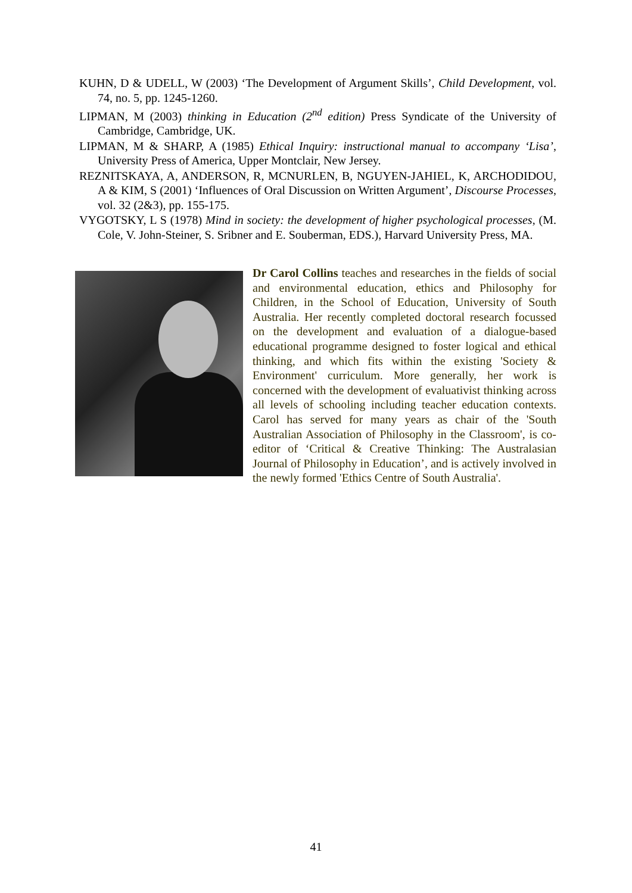KUHN, D & UDELL, W (2003) ‘The Development of Argument Skills’, Child Development, vol. 74, no. 5, pp. 1245-1260.
LIPMAN, M (2003) thinking in Education (2<sup>nd</sup> edition) Press Syndicate of the University of Cambridge, Cambridge, UK.
LIPMAN, M & SHARP, A (1985) Ethical Inquiry: instructional manual to accompany ‘Lisa’, University Press of America, Upper Montclair, New Jersey.
REZNITSKAYA, A, ANDERSON, R, MCNURLEN, B, NGUYEN-JAHIEL, K, ARCHODIDOU, A & KIM, S (2001) ‘Influences of Oral Discussion on Written Argument’, Discourse Processes, vol. 32 (2&3), pp. 155-175.
VYGOTSKY, L S (1978) Mind in society: the development of higher psychological processes, (M. Cole, V. John-Steiner, S. Sribner and E. Souberman, EDS.), Harvard University Press, MA.
Dr Carol Collins teaches and researches in the fields of social and environmental education, ethics and Philosophy for Children, in the School of Education, University of South Australia. Her recently completed doctoral research focussed on the development and evaluation of a dialogue-based educational programme designed to foster logical and ethical thinking, and which fits within the existing 'Society & Environment' curriculum. More generally, her work is concerned with the development of evaluativist thinking across all levels of schooling including teacher education contexts. Carol has served for many years as chair of the 'South Australian Association of Philosophy in the Classroom', is co-editor of ‘Critical & Creative Thinking: The Australasian Journal of Philosophy in Education’, and is actively involved in the newly formed 'Ethics Centre of South Australia'.
41